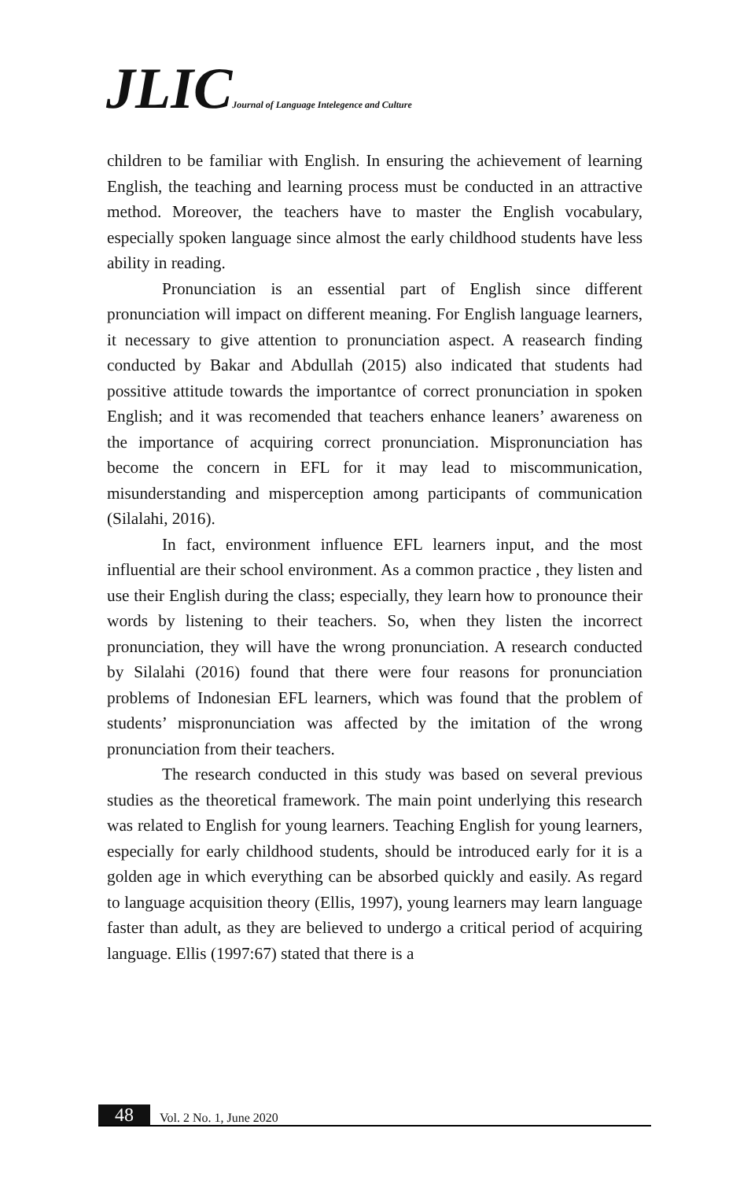JLIC Journal of Language Intelegence and Culture
children to be familiar with English. In ensuring the achievement of learning English, the teaching and learning process must be conducted in an attractive method. Moreover, the teachers have to master the English vocabulary, especially spoken language since almost the early childhood students have less ability in reading.
Pronunciation is an essential part of English since different pronunciation will impact on different meaning. For English language learners, it necessary to give attention to pronunciation aspect. A reasearch finding conducted by Bakar and Abdullah (2015) also indicated that students had possitive attitude towards the importantce of correct pronunciation in spoken English; and it was recomended that teachers enhance leaners’ awareness on the importance of acquiring correct pronunciation. Mispronunciation has become the concern in EFL for it may lead to miscommunication, misunderstanding and misperception among participants of communication (Silalahi, 2016).
In fact, environment influence EFL learners input, and the most influential are their school environment. As a common practice , they listen and use their English during the class; especially, they learn how to pronounce their words by listening to their teachers. So, when they listen the incorrect pronunciation, they will have the wrong pronunciation. A research conducted by Silalahi (2016) found that there were four reasons for pronunciation problems of Indonesian EFL learners, which was found that the problem of students’ mispronunciation was affected by the imitation of the wrong pronunciation from their teachers.
The research conducted in this study was based on several previous studies as the theoretical framework. The main point underlying this research was related to English for young learners. Teaching English for young learners, especially for early childhood students, should be introduced early for it is a golden age in which everything can be absorbed quickly and easily. As regard to language acquisition theory (Ellis, 1997), young learners may learn language faster than adult, as they are believed to undergo a critical period of acquiring language. Ellis (1997:67) stated that there is a
48 Vol. 2 No. 1, June 2020